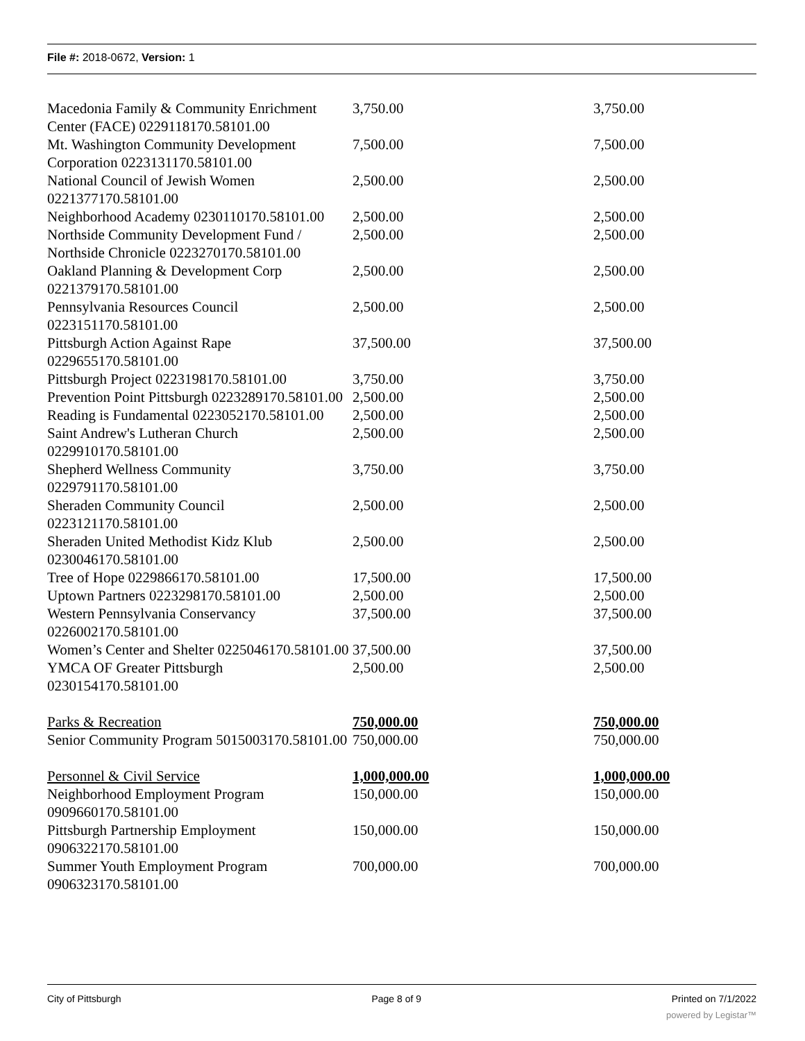File #: 2018-0672, Version: 1
| Macedonia Family & Community Enrichment Center (FACE) 0229118170.58101.00 | 3,750.00 | 3,750.00 |
| Mt. Washington Community Development Corporation 0223131170.58101.00 | 7,500.00 | 7,500.00 |
| National Council of Jewish Women 0221377170.58101.00 | 2,500.00 | 2,500.00 |
| Neighborhood Academy 0230110170.58101.00 | 2,500.00 | 2,500.00 |
| Northside Community Development Fund / Northside Chronicle 0223270170.58101.00 | 2,500.00 | 2,500.00 |
| Oakland Planning & Development Corp 0221379170.58101.00 | 2,500.00 | 2,500.00 |
| Pennsylvania Resources Council 0223151170.58101.00 | 2,500.00 | 2,500.00 |
| Pittsburgh Action Against Rape 0229655170.58101.00 | 37,500.00 | 37,500.00 |
| Pittsburgh Project 0223198170.58101.00 | 3,750.00 | 3,750.00 |
| Prevention Point Pittsburgh 0223289170.58101.00 | 2,500.00 | 2,500.00 |
| Reading is Fundamental 0223052170.58101.00 | 2,500.00 | 2,500.00 |
| Saint Andrew's Lutheran Church 0229910170.58101.00 | 2,500.00 | 2,500.00 |
| Shepherd Wellness Community 0229791170.58101.00 | 3,750.00 | 3,750.00 |
| Sheraden Community Council 0223121170.58101.00 | 2,500.00 | 2,500.00 |
| Sheraden United Methodist Kidz Klub 0230046170.58101.00 | 2,500.00 | 2,500.00 |
| Tree of Hope 0229866170.58101.00 | 17,500.00 | 17,500.00 |
| Uptown Partners 0223298170.58101.00 | 2,500.00 | 2,500.00 |
| Western Pennsylvania Conservancy 0226002170.58101.00 | 37,500.00 | 37,500.00 |
| Women’s Center and Shelter 0225046170.58101.00 | 37,500.00 | 37,500.00 |
| YMCA OF Greater Pittsburgh 0230154170.58101.00 | 2,500.00 | 2,500.00 |
| Parks & Recreation | 750,000.00 | 750,000.00 |
| Senior Community Program 5015003170.58101.00 | 750,000.00 | 750,000.00 |
| Personnel & Civil Service | 1,000,000.00 | 1,000,000.00 |
| Neighborhood Employment Program 0909660170.58101.00 | 150,000.00 | 150,000.00 |
| Pittsburgh Partnership Employment 0906322170.58101.00 | 150,000.00 | 150,000.00 |
| Summer Youth Employment Program 0906323170.58101.00 | 700,000.00 | 700,000.00 |
City of Pittsburgh Page 8 of 9 Printed on 7/1/2022
powered by Legistar™